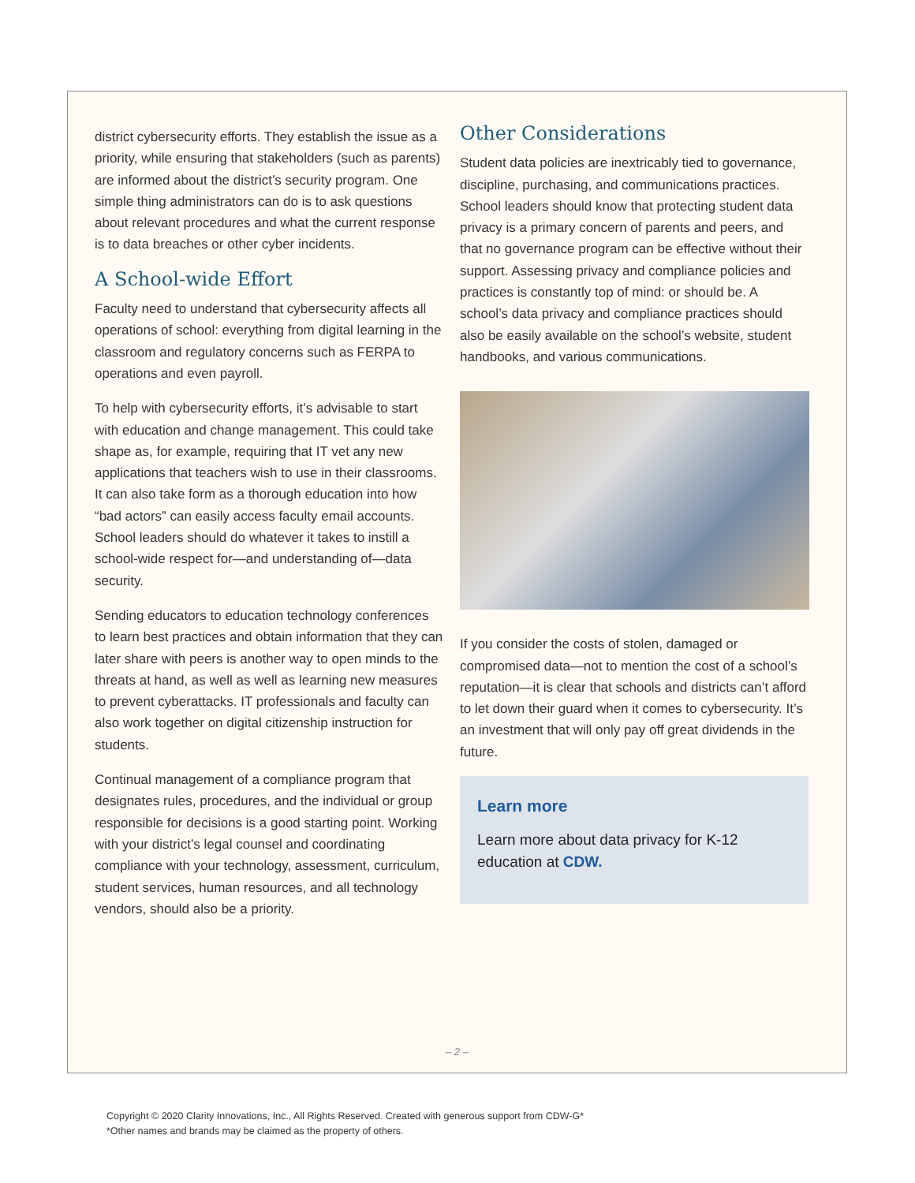district cybersecurity efforts. They establish the issue as a priority, while ensuring that stakeholders (such as parents) are informed about the district’s security program. One simple thing administrators can do is to ask questions about relevant procedures and what the current response is to data breaches or other cyber incidents.
A School-wide Effort
Faculty need to understand that cybersecurity affects all operations of school: everything from digital learning in the classroom and regulatory concerns such as FERPA to operations and even payroll.
To help with cybersecurity efforts, it’s advisable to start with education and change management. This could take shape as, for example, requiring that IT vet any new applications that teachers wish to use in their classrooms. It can also take form as a thorough education into how “bad actors” can easily access faculty email accounts. School leaders should do whatever it takes to instill a school-wide respect for—and understanding of—data security.
Sending educators to education technology conferences to learn best practices and obtain information that they can later share with peers is another way to open minds to the threats at hand, as well as well as learning new measures to prevent cyberattacks. IT professionals and faculty can also work together on digital citizenship instruction for students.
Continual management of a compliance program that designates rules, procedures, and the individual or group responsible for decisions is a good starting point. Working with your district’s legal counsel and coordinating compliance with your technology, assessment, curriculum, student services, human resources, and all technology vendors, should also be a priority.
Other Considerations
Student data policies are inextricably tied to governance, discipline, purchasing, and communications practices. School leaders should know that protecting student data privacy is a primary concern of parents and peers, and that no governance program can be effective without their support. Assessing privacy and compliance policies and practices is constantly top of mind: or should be. A school’s data privacy and compliance practices should also be easily available on the school’s website, student handbooks, and various communications.
If you consider the costs of stolen, damaged or compromised data—not to mention the cost of a school’s reputation—it is clear that schools and districts can’t afford to let down their guard when it comes to cybersecurity. It’s an investment that will only pay off great dividends in the future.
Learn more
Learn more about data privacy for K-12 education at CDW.
– 2 –
Copyright © 2020 Clarity Innovations, Inc., All Rights Reserved. Created with generous support from CDW-G*
*Other names and brands may be claimed as the property of others.